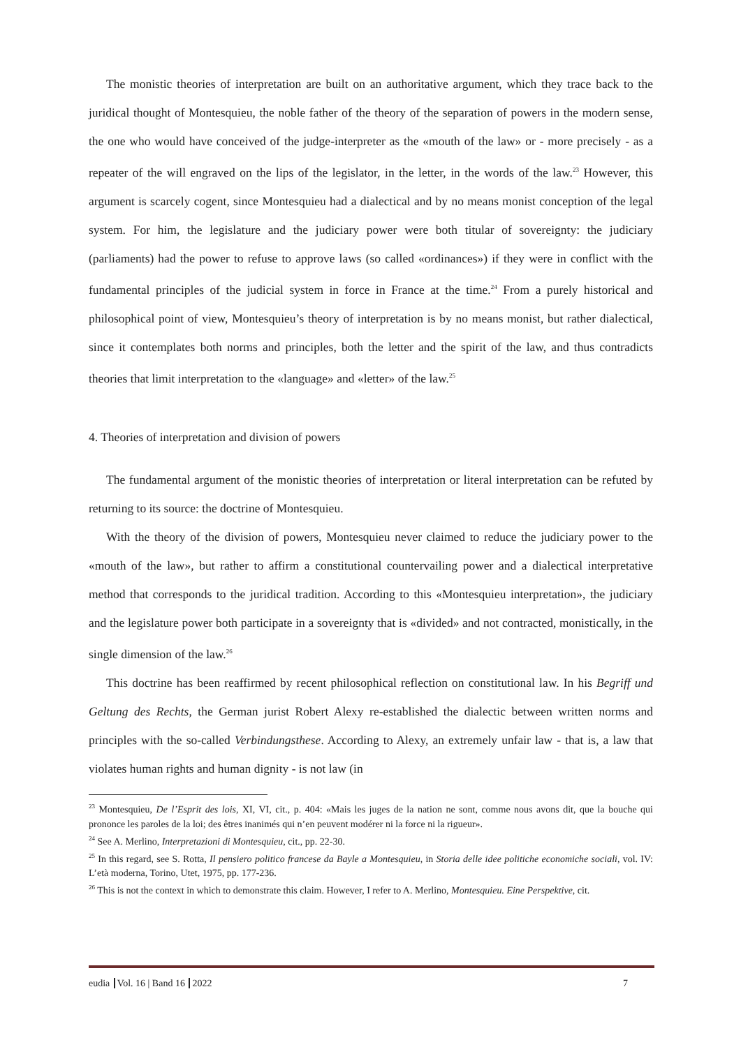The monistic theories of interpretation are built on an authoritative argument, which they trace back to the juridical thought of Montesquieu, the noble father of the theory of the separation of powers in the modern sense, the one who would have conceived of the judge-interpreter as the «mouth of the law» or - more precisely - as a repeater of the will engraved on the lips of the legislator, in the letter, in the words of the law.<sup>23</sup> However, this argument is scarcely cogent, since Montesquieu had a dialectical and by no means monist conception of the legal system. For him, the legislature and the judiciary power were both titular of sovereignty: the judiciary (parliaments) had the power to refuse to approve laws (so called «ordinances») if they were in conflict with the fundamental principles of the judicial system in force in France at the time.<sup>24</sup> From a purely historical and philosophical point of view, Montesquieu’s theory of interpretation is by no means monist, but rather dialectical, since it contemplates both norms and principles, both the letter and the spirit of the law, and thus contradicts theories that limit interpretation to the «language» and «letter» of the law.<sup>25</sup>
4. Theories of interpretation and division of powers
The fundamental argument of the monistic theories of interpretation or literal interpretation can be refuted by returning to its source: the doctrine of Montesquieu.
With the theory of the division of powers, Montesquieu never claimed to reduce the judiciary power to the «mouth of the law», but rather to affirm a constitutional countervailing power and a dialectical interpretative method that corresponds to the juridical tradition. According to this «Montesquieu interpretation», the judiciary and the legislature power both participate in a sovereignty that is «divided» and not contracted, monistically, in the single dimension of the law.<sup>26</sup>
This doctrine has been reaffirmed by recent philosophical reflection on constitutional law. In his Begriff und Geltung des Rechts, the German jurist Robert Alexy re-established the dialectic between written norms and principles with the so-called Verbindungsthese. According to Alexy, an extremely unfair law - that is, a law that violates human rights and human dignity - is not law (in
<sup>23</sup> Montesquieu, De l’Esprit des lois, XI, VI, cit., p. 404: «Mais les juges de la nation ne sont, comme nous avons dit, que la bouche qui prononce les paroles de la loi; des êtres inanimés qui n’en peuvent modérer ni la force ni la rigueur».
<sup>24</sup> See A. Merlino, Interpretazioni di Montesquieu, cit., pp. 22-30.
<sup>25</sup> In this regard, see S. Rotta, Il pensiero politico francese da Bayle a Montesquieu, in Storia delle idee politiche economiche sociali, vol. IV: L’età moderna, Torino, Utet, 1975, pp. 177-236.
<sup>26</sup> This is not the context in which to demonstrate this claim. However, I refer to A. Merlino, Montesquieu. Eine Perspektive, cit.
eudia Vol. 16 | Band 16 2022 7